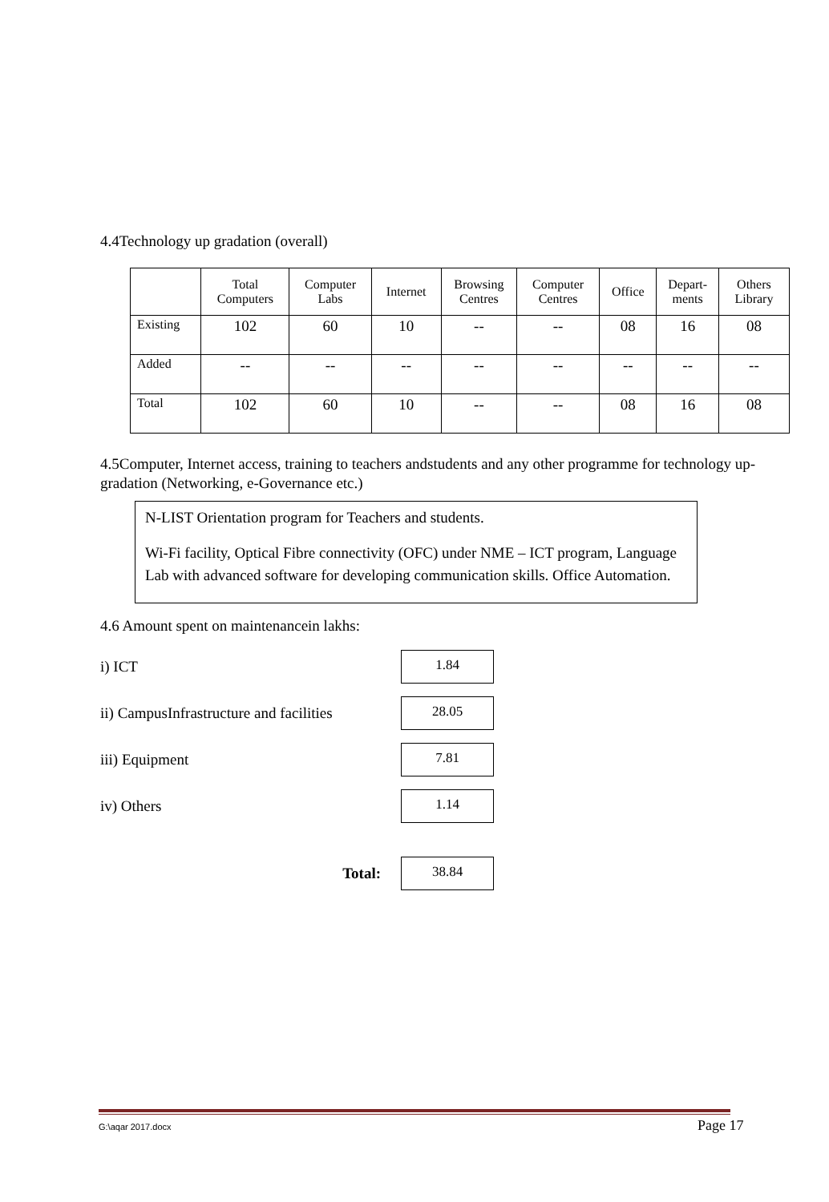4.4Technology up gradation (overall)
| | Total Computers | Computer Labs | Internet | Browsing Centres | Computer Centres | Office | Depart- ments | Others Library |
| --- | --- | --- | --- | --- | --- | --- | --- | --- |
| Existing | 102 | 60 | 10 | -- | -- | 08 | 16 | 08 |
| Added | -- | -- | -- | -- | -- | -- | -- | -- |
| Total | 102 | 60 | 10 | -- | -- | 08 | 16 | 08 |
4.5Computer, Internet access, training to teachers andstudents and any other programme for technology up-gradation (Networking, e-Governance etc.)
N-LIST Orientation program for Teachers and students.
Wi-Fi facility, Optical Fibre connectivity (OFC) under NME – ICT program, Language Lab with advanced software for developing communication skills. Office Automation.
4.6 Amount spent on maintenancein lakhs:
i) ICT
1.84
ii) CampusInfrastructure and facilities
28.05
iii) Equipment
7.81
iv) Others
1.14
Total:
38.84
G:\aqar 2017.docx Page 17